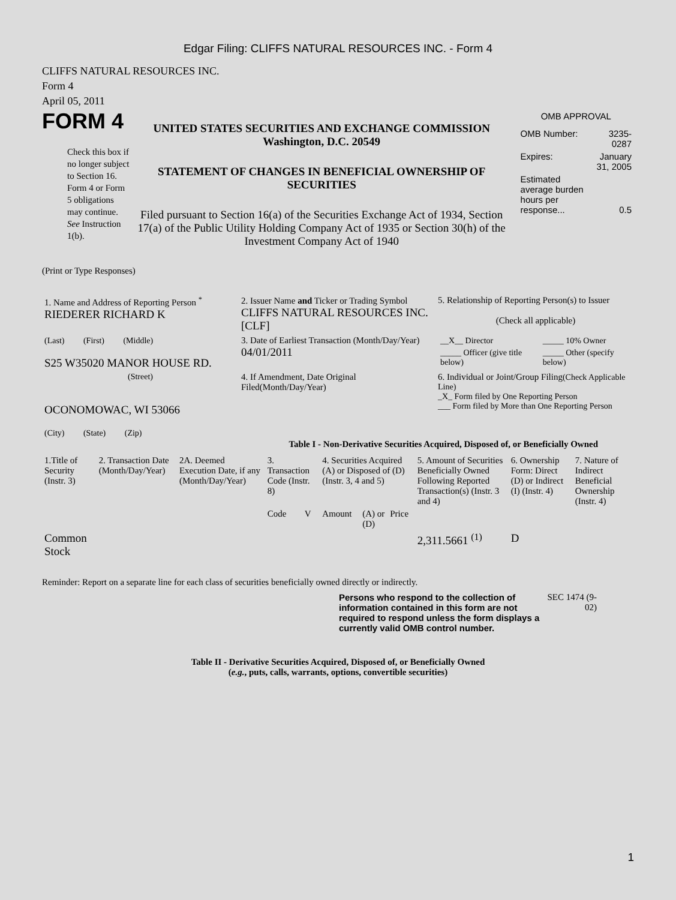Edgar Filing: CLIFFS NATURAL RESOURCES INC. - Form 4
CLIFFS NATURAL RESOURCES INC.
Form 4
April 05, 2011
FORM 4
Check this box if no longer subject to Section 16. Form 4 or Form 5 obligations may continue. See Instruction 1(b).
UNITED STATES SECURITIES AND EXCHANGE COMMISSION
Washington, D.C. 20549
STATEMENT OF CHANGES IN BENEFICIAL OWNERSHIP OF SECURITIES
Filed pursuant to Section 16(a) of the Securities Exchange Act of 1934, Section 17(a) of the Public Utility Holding Company Act of 1935 or Section 30(h) of the Investment Company Act of 1940
OMB APPROVAL
| OMB Number: | 3235-0287 |
| Expires: | January 31, 2005 |
| Estimated average burden hours per response... | 0.5 |
(Print or Type Responses)
| 1. Name and Address of Reporting Person <sup>*</sup> RIEDERER RICHARD K | 2. Issuer Name and Ticker or Trading Symbol CLIFFS NATURAL RESOURCES INC. [CLF] | 5. Relationship of Reporting Person(s) to Issuer (Check all applicable) |
| (Last) (First) (Middle) S25 W35020 MANOR HOUSE RD. | 3. Date of Earliest Transaction (Month/Day/Year) 04/01/2011 | / __X__ Director / _____ 10% Owner / / _____ Officer (give title below) / _____ Other (specify below) / |
| (Street) OCONOMOWAC, WI 53066 (City) (State) (Zip) | 4. If Amendment, Date Original Filed(Month/Day/Year) | 6. Individual or Joint/Group Filing (Check Applicable Line) _X_ Form filed by One Reporting Person ___ Form filed by More than One Reporting Person |
Table I - Non-Derivative Securities Acquired, Disposed of, or Beneficially Owned
| 1.Title of Security (Instr. 3) | 2. Transaction Date (Month/Day/Year) | 2A. Deemed Execution Date, if any (Month/Day/Year) | 3. Transaction Code (Instr. 8) | | 4. Securities Acquired (A) or Disposed of (D) (Instr. 3, 4 and 5) | | | 5. Amount of Securities Beneficially Owned Following Reported Transaction(s) (Instr. 3 and 4) | 6. Ownership Form: Direct (D) or Indirect (I) (Instr. 4) | 7. Nature of Indirect Beneficial Ownership (Instr. 4) |
| --- | --- | --- | --- | --- | --- | --- | --- | --- | --- | --- |
| | | | Code | V | Amount | (A) or (D) | Price | | | |
| Common Stock | | | | | | | | 2,311.5661 <sup>(1)</sup> | D | |
Reminder: Report on a separate line for each class of securities beneficially owned directly or indirectly.
Persons who respond to the collection of information contained in this form are not required to respond unless the form displays a currently valid OMB control number.
SEC 1474 (9-02)
Table II - Derivative Securities Acquired, Disposed of, or Beneficially Owned
(e.g., puts, calls, warrants, options, convertible securities)
1